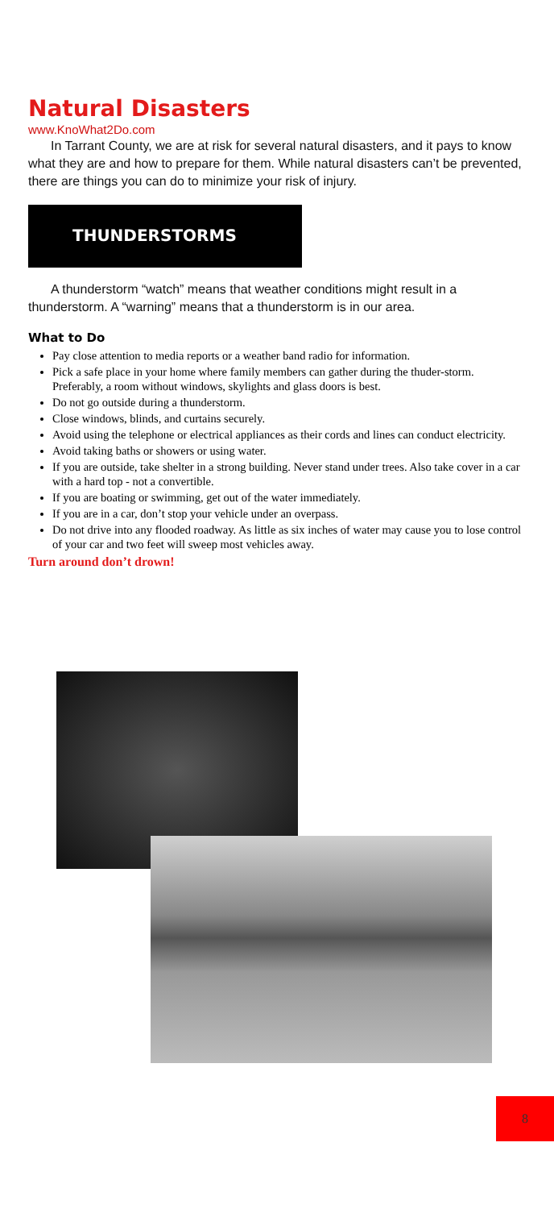Natural Disasters
www.KnoWhat2Do.com
In Tarrant County, we are at risk for several natural disasters, and it pays to know what they are and how to prepare for them. While natural disasters can’t be prevented, there are things you can do to minimize your risk of injury.
THUNDERSTORMS
A thunderstorm “watch” means that weather conditions might result in a thunderstorm. A “warning” means that a thunderstorm is in our area.
What to Do
Pay close attention to media reports or a weather band radio for information.
Pick a safe place in your home where family members can gather during the thuder-storm. Preferably, a room without windows, skylights and glass doors is best.
Do not go outside during a thunderstorm.
Close windows, blinds, and curtains securely.
Avoid using the telephone or electrical appliances as their cords and lines can conduct electricity.
Avoid taking baths or showers or using water.
If you are outside, take shelter in a strong building. Never stand under trees. Also take cover in a car with a hard top - not a convertible.
If you are boating or swimming, get out of the water immediately.
If you are in a car, don’t stop your vehicle under an overpass.
Do not drive into any flooded roadway. As little as six inches of water may cause you to lose control of your car and two feet will sweep most vehicles away.
Turn around don’t drown!
8